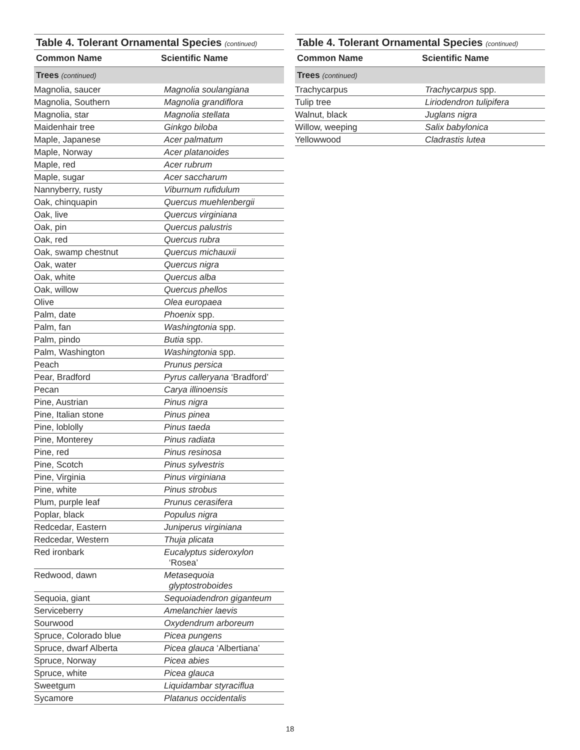Table 4. Tolerant Ornamental Species (continued)
| Common Name | Scientific Name |
| --- | --- |
| Trees (continued) | |
| Magnolia, saucer | Magnolia soulangiana |
| Magnolia, Southern | Magnolia grandiflora |
| Magnolia, star | Magnolia stellata |
| Maidenhair tree | Ginkgo biloba |
| Maple, Japanese | Acer palmatum |
| Maple, Norway | Acer platanoides |
| Maple, red | Acer rubrum |
| Maple, sugar | Acer saccharum |
| Nannyberry, rusty | Viburnum rufidulum |
| Oak, chinquapin | Quercus muehlenbergii |
| Oak, live | Quercus virginiana |
| Oak, pin | Quercus palustris |
| Oak, red | Quercus rubra |
| Oak, swamp chestnut | Quercus michauxii |
| Oak, water | Quercus nigra |
| Oak, white | Quercus alba |
| Oak, willow | Quercus phellos |
| Olive | Olea europaea |
| Palm, date | Phoenix spp. |
| Palm, fan | Washingtonia spp. |
| Palm, pindo | Butia spp. |
| Palm, Washington | Washingtonia spp. |
| Peach | Prunus persica |
| Pear, Bradford | Pyrus calleryana ‘Bradford’ |
| Pecan | Carya illinoensis |
| Pine, Austrian | Pinus nigra |
| Pine, Italian stone | Pinus pinea |
| Pine, loblolly | Pinus taeda |
| Pine, Monterey | Pinus radiata |
| Pine, red | Pinus resinosa |
| Pine, Scotch | Pinus sylvestris |
| Pine, Virginia | Pinus virginiana |
| Pine, white | Pinus strobus |
| Plum, purple leaf | Prunus cerasifera |
| Poplar, black | Populus nigra |
| Redcedar, Eastern | Juniperus virginiana |
| Redcedar, Western | Thuja plicata |
| Red ironbark | Eucalyptus sideroxylon ‘Rosea’ |
| Redwood, dawn | Metasequoia glyptostroboides |
| Sequoia, giant | Sequoiadendron giganteum |
| Serviceberry | Amelanchier laevis |
| Sourwood | Oxydendrum arboreum |
| Spruce, Colorado blue | Picea pungens |
| Spruce, dwarf Alberta | Picea glauca ‘Albertiana’ |
| Spruce, Norway | Picea abies |
| Spruce, white | Picea glauca |
| Sweetgum | Liquidambar styraciflua |
| Sycamore | Platanus occidentalis |
Table 4. Tolerant Ornamental Species (continued)
| Common Name | Scientific Name |
| --- | --- |
| Trees (continued) | |
| Trachycarpus | Trachycarpus spp. |
| Tulip tree | Liriodendron tulipifera |
| Walnut, black | Juglans nigra |
| Willow, weeping | Salix babylonica |
| Yellowwood | Cladrastis lutea |
18